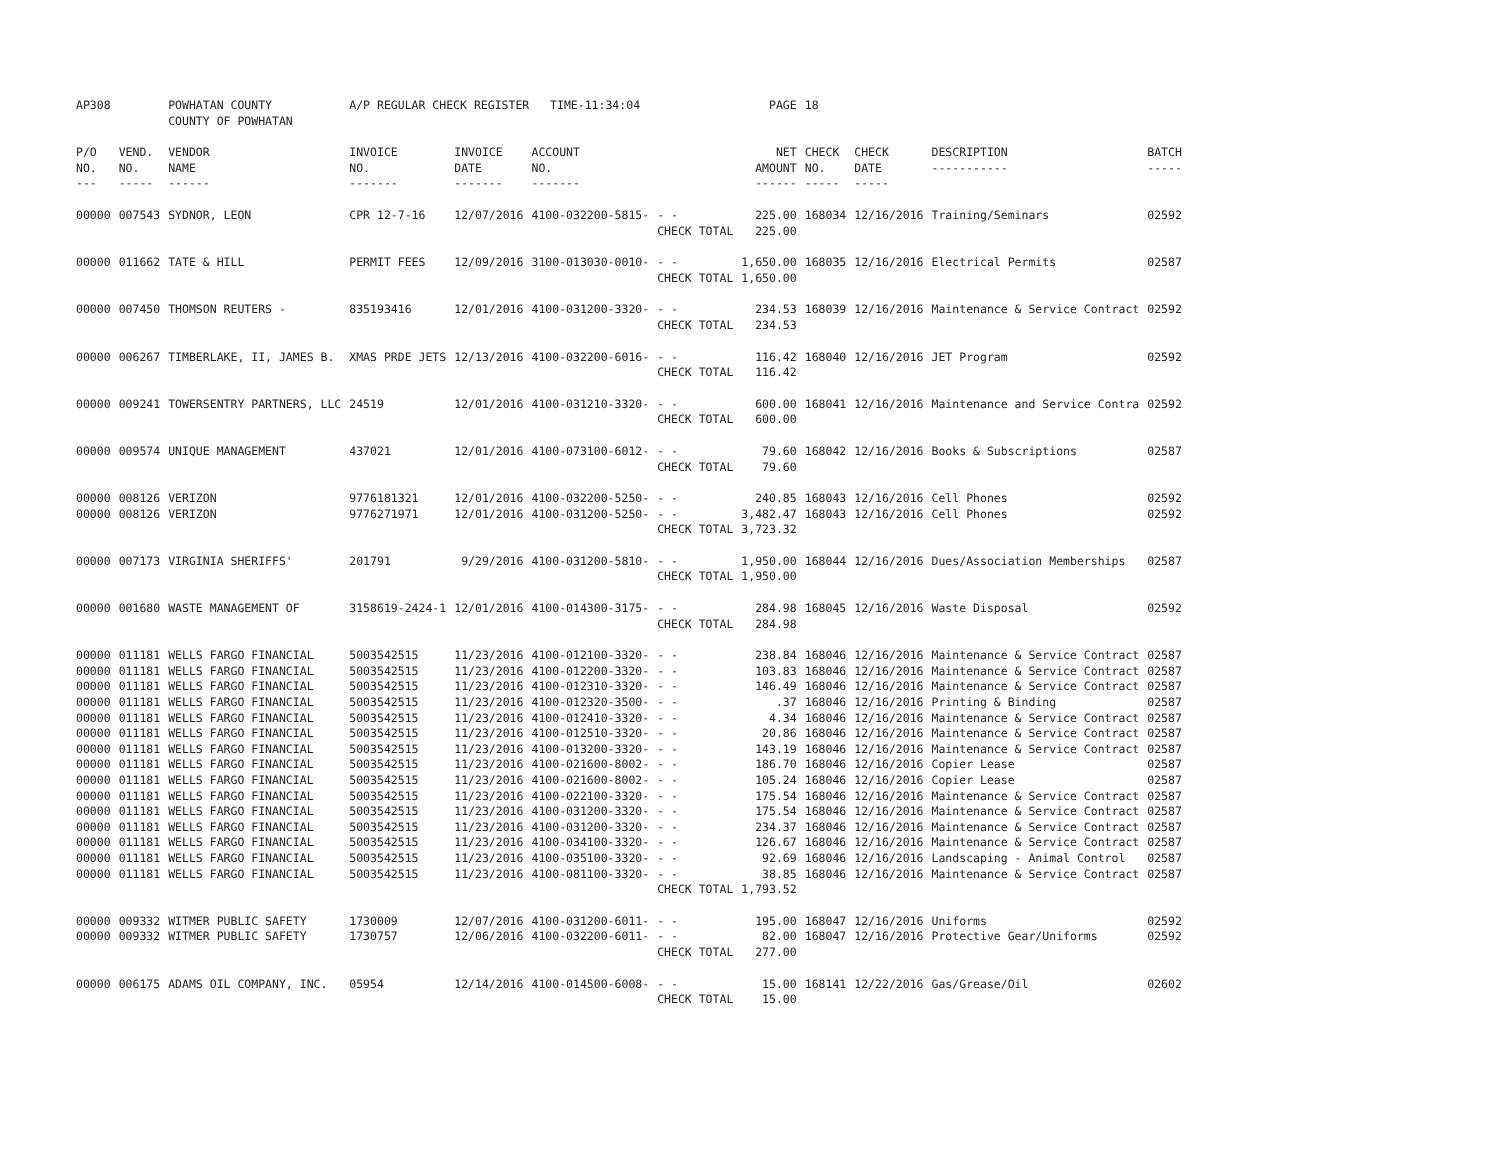| AP308 | | POWHATAN COUNTY COUNTY OF POWHATAN | A/P REGULAR CHECK REGISTER TIME-11:34:04 | | | | PAGE | 18 | | | |
| P/O NO. --- | VEND. NO. ----- | VENDOR NAME ------ | INVOICE NO. ------- | INVOICE DATE ------- | ACCOUNT NO. ------- | | NET AMOUNT ------ | CHECK NO. ----- | CHECK DATE ----- | DESCRIPTION ----------- | BATCH ----- |
| 00000 | 007543 | SYDNOR, LEON | CPR 12-7-16 | 12/07/2016 | 4100-032200-5815- | - - CHECK TOTAL | 225.00 225.00 | 168034 | 12/16/2016 | Training/Seminars | 02592 |
| 00000 | 011662 | TATE & HILL | PERMIT FEES | 12/09/2016 | 3100-013030-0010- | - - CHECK TOTAL | 1,650.00 1,650.00 | 168035 | 12/16/2016 | Electrical Permits | 02587 |
| 00000 | 007450 | THOMSON REUTERS - | 835193416 | 12/01/2016 | 4100-031200-3320- | - - CHECK TOTAL | 234.53 234.53 | 168039 | 12/16/2016 | Maintenance & Service Contract | 02592 |
| 00000 | 006267 | TIMBERLAKE, II, JAMES B. | XMAS PRDE JETS | 12/13/2016 | 4100-032200-6016- | - - CHECK TOTAL | 116.42 116.42 | 168040 | 12/16/2016 | JET Program | 02592 |
| 00000 | 009241 | TOWERSENTRY PARTNERS, LLC | 24519 | 12/01/2016 | 4100-031210-3320- | - - CHECK TOTAL | 600.00 600.00 | 168041 | 12/16/2016 | Maintenance and Service Contra | 02592 |
| 00000 | 009574 | UNIQUE MANAGEMENT | 437021 | 12/01/2016 | 4100-073100-6012- | - - CHECK TOTAL | 79.60 79.60 | 168042 | 12/16/2016 | Books & Subscriptions | 02587 |
| 00000 | 008126 | VERIZON | 9776181321 | 12/01/2016 | 4100-032200-5250- | - - | 240.85 | 168043 | 12/16/2016 | Cell Phones | 02592 |
| 00000 | 008126 | VERIZON | 9776271971 | 12/01/2016 | 4100-031200-5250- | - - CHECK TOTAL | 3,482.47 3,723.32 | 168043 | 12/16/2016 | Cell Phones | 02592 |
| 00000 | 007173 | VIRGINIA SHERIFFS' | 201791 | 9/29/2016 | 4100-031200-5810- | - - CHECK TOTAL | 1,950.00 1,950.00 | 168044 | 12/16/2016 | Dues/Association Memberships | 02587 |
| 00000 | 001680 | WASTE MANAGEMENT OF | 3158619-2424-1 | 12/01/2016 | 4100-014300-3175- | - - CHECK TOTAL | 284.98 284.98 | 168045 | 12/16/2016 | Waste Disposal | 02592 |
| 00000 | 011181 | WELLS FARGO FINANCIAL | 5003542515 | 11/23/2016 | 4100-012100-3320- | - - | 238.84 | 168046 | 12/16/2016 | Maintenance & Service Contract | 02587 |
| 00000 | 011181 | WELLS FARGO FINANCIAL | 5003542515 | 11/23/2016 | 4100-012200-3320- | - - | 103.83 | 168046 | 12/16/2016 | Maintenance & Service Contract | 02587 |
| 00000 | 011181 | WELLS FARGO FINANCIAL | 5003542515 | 11/23/2016 | 4100-012310-3320- | - - | 146.49 | 168046 | 12/16/2016 | Maintenance & Service Contract | 02587 |
| 00000 | 011181 | WELLS FARGO FINANCIAL | 5003542515 | 11/23/2016 | 4100-012320-3500- | - - | .37 | 168046 | 12/16/2016 | Printing & Binding | 02587 |
| 00000 | 011181 | WELLS FARGO FINANCIAL | 5003542515 | 11/23/2016 | 4100-012410-3320- | - - | 4.34 | 168046 | 12/16/2016 | Maintenance & Service Contract | 02587 |
| 00000 | 011181 | WELLS FARGO FINANCIAL | 5003542515 | 11/23/2016 | 4100-012510-3320- | - - | 20.86 | 168046 | 12/16/2016 | Maintenance & Service Contract | 02587 |
| 00000 | 011181 | WELLS FARGO FINANCIAL | 5003542515 | 11/23/2016 | 4100-013200-3320- | - - | 143.19 | 168046 | 12/16/2016 | Maintenance & Service Contract | 02587 |
| 00000 | 011181 | WELLS FARGO FINANCIAL | 5003542515 | 11/23/2016 | 4100-021600-8002- | - - | 186.70 | 168046 | 12/16/2016 | Copier Lease | 02587 |
| 00000 | 011181 | WELLS FARGO FINANCIAL | 5003542515 | 11/23/2016 | 4100-021600-8002- | - - | 105.24 | 168046 | 12/16/2016 | Copier Lease | 02587 |
| 00000 | 011181 | WELLS FARGO FINANCIAL | 5003542515 | 11/23/2016 | 4100-022100-3320- | - - | 175.54 | 168046 | 12/16/2016 | Maintenance & Service Contract | 02587 |
| 00000 | 011181 | WELLS FARGO FINANCIAL | 5003542515 | 11/23/2016 | 4100-031200-3320- | - - | 175.54 | 168046 | 12/16/2016 | Maintenance & Service Contract | 02587 |
| 00000 | 011181 | WELLS FARGO FINANCIAL | 5003542515 | 11/23/2016 | 4100-031200-3320- | - - | 234.37 | 168046 | 12/16/2016 | Maintenance & Service Contract | 02587 |
| 00000 | 011181 | WELLS FARGO FINANCIAL | 5003542515 | 11/23/2016 | 4100-034100-3320- | - - | 126.67 | 168046 | 12/16/2016 | Maintenance & Service Contract | 02587 |
| 00000 | 011181 | WELLS FARGO FINANCIAL | 5003542515 | 11/23/2016 | 4100-035100-3320- | - - | 92.69 | 168046 | 12/16/2016 | Landscaping - Animal Control | 02587 |
| 00000 | 011181 | WELLS FARGO FINANCIAL | 5003542515 | 11/23/2016 | 4100-081100-3320- | - - CHECK TOTAL | 38.85 1,793.52 | 168046 | 12/16/2016 | Maintenance & Service Contract | 02587 |
| 00000 | 009332 | WITMER PUBLIC SAFETY | 1730009 | 12/07/2016 | 4100-031200-6011- | - - | 195.00 | 168047 | 12/16/2016 | Uniforms | 02592 |
| 00000 | 009332 | WITMER PUBLIC SAFETY | 1730757 | 12/06/2016 | 4100-032200-6011- | - - CHECK TOTAL | 82.00 277.00 | 168047 | 12/16/2016 | Protective Gear/Uniforms | 02592 |
| 00000 | 006175 | ADAMS OIL COMPANY, INC. | 05954 | 12/14/2016 | 4100-014500-6008- | - - CHECK TOTAL | 15.00 15.00 | 168141 | 12/22/2016 | Gas/Grease/Oil | 02602 |